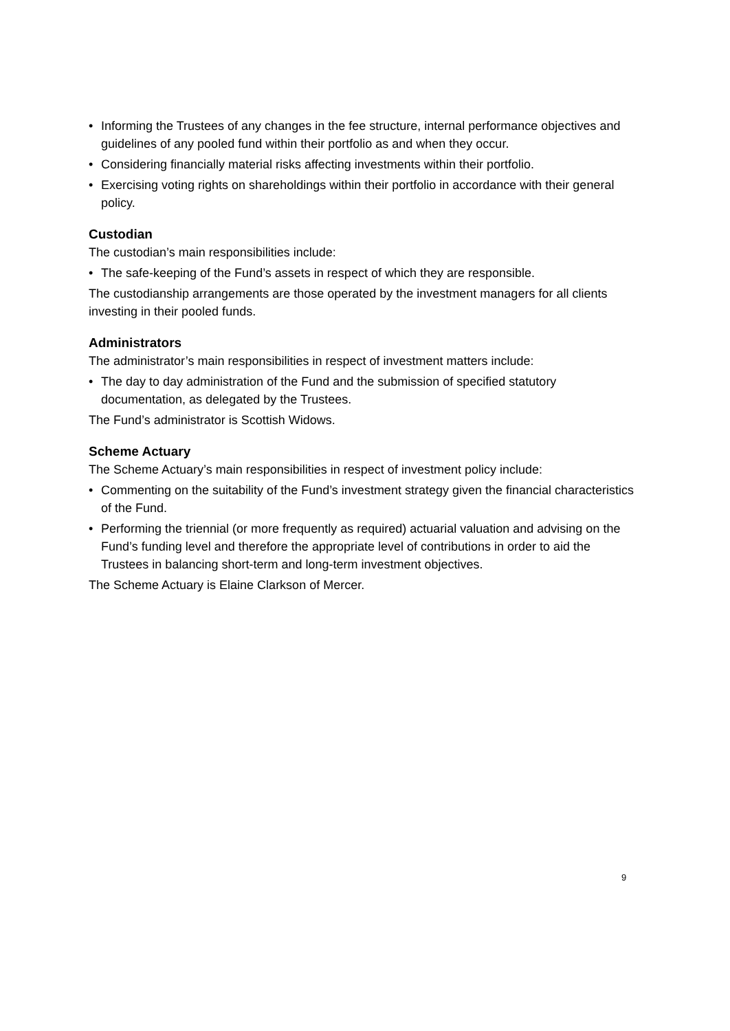• Informing the Trustees of any changes in the fee structure, internal performance objectives and guidelines of any pooled fund within their portfolio as and when they occur.
• Considering financially material risks affecting investments within their portfolio.
• Exercising voting rights on shareholdings within their portfolio in accordance with their general policy.
Custodian
The custodian’s main responsibilities include:
• The safe-keeping of the Fund’s assets in respect of which they are responsible.
The custodianship arrangements are those operated by the investment managers for all clients investing in their pooled funds.
Administrators
The administrator’s main responsibilities in respect of investment matters include:
• The day to day administration of the Fund and the submission of specified statutory documentation, as delegated by the Trustees.
The Fund’s administrator is Scottish Widows.
Scheme Actuary
The Scheme Actuary’s main responsibilities in respect of investment policy include:
• Commenting on the suitability of the Fund’s investment strategy given the financial characteristics of the Fund.
• Performing the triennial (or more frequently as required) actuarial valuation and advising on the Fund’s funding level and therefore the appropriate level of contributions in order to aid the Trustees in balancing short-term and long-term investment objectives.
The Scheme Actuary is Elaine Clarkson of Mercer.
9